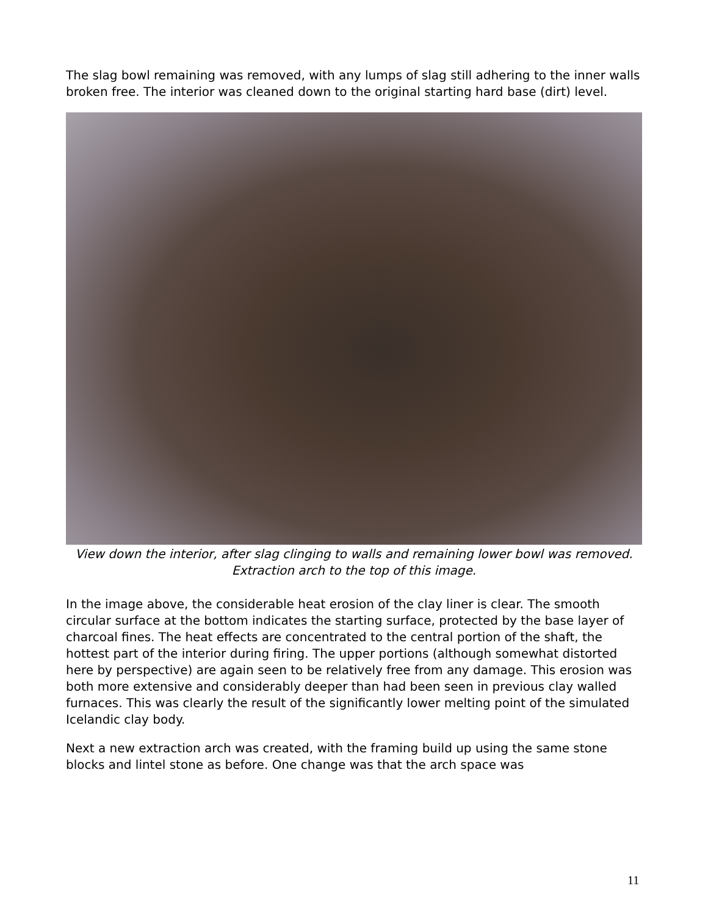The slag bowl remaining was removed, with any lumps of slag still adhering to the inner walls broken free. The interior was cleaned down to the original starting hard base (dirt) level.
View down the interior, after slag clinging to walls and remaining lower bowl was removed. Extraction arch to the top of this image.
In the image above, the considerable heat erosion of the clay liner is clear. The smooth circular surface at the bottom indicates the starting surface, protected by the base layer of charcoal fines. The heat effects are concentrated to the central portion of the shaft, the hottest part of the interior during firing. The upper portions (although somewhat distorted here by perspective) are again seen to be relatively free from any damage. This erosion was both more extensive and considerably deeper than had been seen in previous clay walled furnaces. This was clearly the result of the significantly lower melting point of the simulated Icelandic clay body.
Next a new extraction arch was created, with the framing build up using the same stone blocks and lintel stone as before. One change was that the arch space was
11